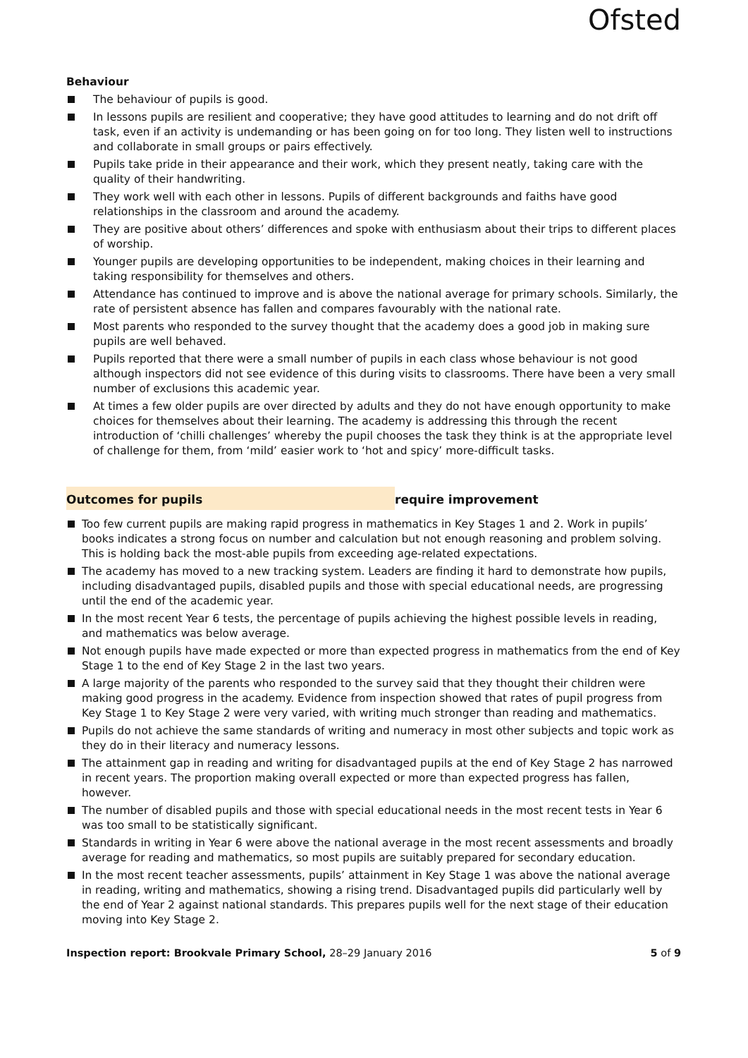Ofsted
Behaviour
The behaviour of pupils is good.
In lessons pupils are resilient and cooperative; they have good attitudes to learning and do not drift off task, even if an activity is undemanding or has been going on for too long. They listen well to instructions and collaborate in small groups or pairs effectively.
Pupils take pride in their appearance and their work, which they present neatly, taking care with the quality of their handwriting.
They work well with each other in lessons. Pupils of different backgrounds and faiths have good relationships in the classroom and around the academy.
They are positive about others’ differences and spoke with enthusiasm about their trips to different places of worship.
Younger pupils are developing opportunities to be independent, making choices in their learning and taking responsibility for themselves and others.
Attendance has continued to improve and is above the national average for primary schools. Similarly, the rate of persistent absence has fallen and compares favourably with the national rate.
Most parents who responded to the survey thought that the academy does a good job in making sure pupils are well behaved.
Pupils reported that there were a small number of pupils in each class whose behaviour is not good although inspectors did not see evidence of this during visits to classrooms. There have been a very small number of exclusions this academic year.
At times a few older pupils are over directed by adults and they do not have enough opportunity to make choices for themselves about their learning. The academy is addressing this through the recent introduction of ‘chilli challenges’ whereby the pupil chooses the task they think is at the appropriate level of challenge for them, from ‘mild’ easier work to ‘hot and spicy’ more-difficult tasks.
Outcomes for pupils require improvement
Too few current pupils are making rapid progress in mathematics in Key Stages 1 and 2. Work in pupils’ books indicates a strong focus on number and calculation but not enough reasoning and problem solving. This is holding back the most-able pupils from exceeding age-related expectations.
The academy has moved to a new tracking system. Leaders are finding it hard to demonstrate how pupils, including disadvantaged pupils, disabled pupils and those with special educational needs, are progressing until the end of the academic year.
In the most recent Year 6 tests, the percentage of pupils achieving the highest possible levels in reading, and mathematics was below average.
Not enough pupils have made expected or more than expected progress in mathematics from the end of Key Stage 1 to the end of Key Stage 2 in the last two years.
A large majority of the parents who responded to the survey said that they thought their children were making good progress in the academy. Evidence from inspection showed that rates of pupil progress from Key Stage 1 to Key Stage 2 were very varied, with writing much stronger than reading and mathematics.
Pupils do not achieve the same standards of writing and numeracy in most other subjects and topic work as they do in their literacy and numeracy lessons.
The attainment gap in reading and writing for disadvantaged pupils at the end of Key Stage 2 has narrowed in recent years. The proportion making overall expected or more than expected progress has fallen, however.
The number of disabled pupils and those with special educational needs in the most recent tests in Year 6 was too small to be statistically significant.
Standards in writing in Year 6 were above the national average in the most recent assessments and broadly average for reading and mathematics, so most pupils are suitably prepared for secondary education.
In the most recent teacher assessments, pupils’ attainment in Key Stage 1 was above the national average in reading, writing and mathematics, showing a rising trend. Disadvantaged pupils did particularly well by the end of Year 2 against national standards. This prepares pupils well for the next stage of their education moving into Key Stage 2.
Inspection report: Brookvale Primary School, 28–29 January 2016
5 of 9